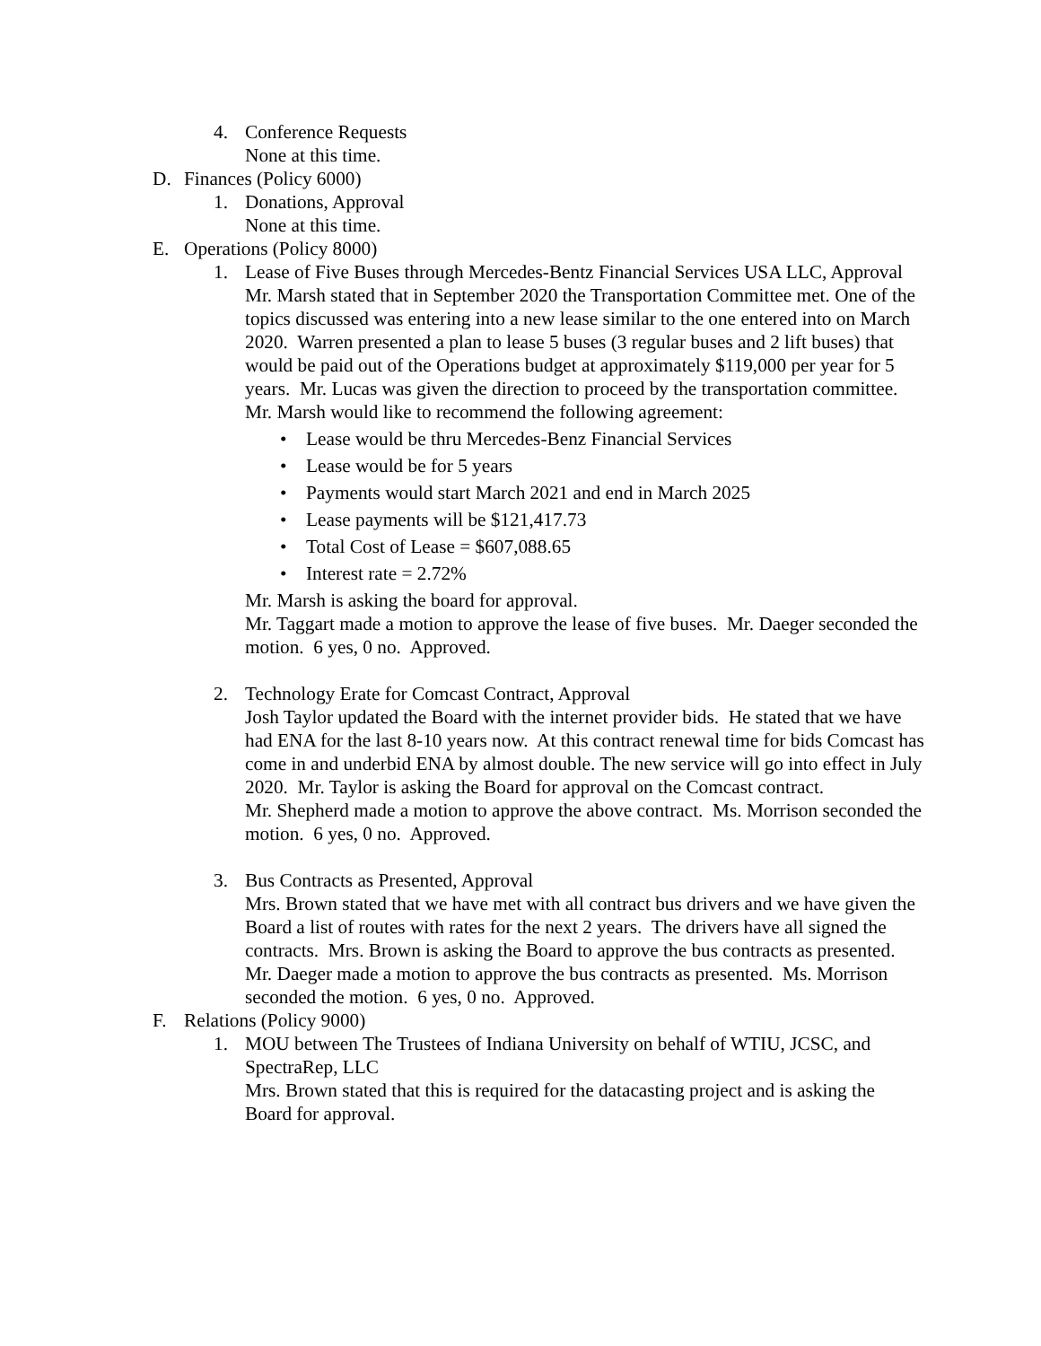4. Conference Requests
None at this time.
D. Finances (Policy 6000)
1. Donations, Approval
None at this time.
E. Operations (Policy 8000)
1. Lease of Five Buses through Mercedes-Bentz Financial Services USA LLC, Approval
Mr. Marsh stated that in September 2020 the Transportation Committee met. One of the topics discussed was entering into a new lease similar to the one entered into on March 2020. Warren presented a plan to lease 5 buses (3 regular buses and 2 lift buses) that would be paid out of the Operations budget at approximately $119,000 per year for 5 years. Mr. Lucas was given the direction to proceed by the transportation committee.
Mr. Marsh would like to recommend the following agreement:
• Lease would be thru Mercedes-Benz Financial Services
• Lease would be for 5 years
• Payments would start March 2021 and end in March 2025
• Lease payments will be $121,417.73
• Total Cost of Lease = $607,088.65
• Interest rate = 2.72%
Mr. Marsh is asking the board for approval.
Mr. Taggart made a motion to approve the lease of five buses. Mr. Daeger seconded the motion. 6 yes, 0 no. Approved.
2. Technology Erate for Comcast Contract, Approval
Josh Taylor updated the Board with the internet provider bids. He stated that we have had ENA for the last 8-10 years now. At this contract renewal time for bids Comcast has come in and underbid ENA by almost double. The new service will go into effect in July 2020. Mr. Taylor is asking the Board for approval on the Comcast contract.
Mr. Shepherd made a motion to approve the above contract. Ms. Morrison seconded the motion. 6 yes, 0 no. Approved.
3. Bus Contracts as Presented, Approval
Mrs. Brown stated that we have met with all contract bus drivers and we have given the Board a list of routes with rates for the next 2 years. The drivers have all signed the contracts. Mrs. Brown is asking the Board to approve the bus contracts as presented.
Mr. Daeger made a motion to approve the bus contracts as presented. Ms. Morrison seconded the motion. 6 yes, 0 no. Approved.
F. Relations (Policy 9000)
1. MOU between The Trustees of Indiana University on behalf of WTIU, JCSC, and SpectraRep, LLC
Mrs. Brown stated that this is required for the datacasting project and is asking the Board for approval.